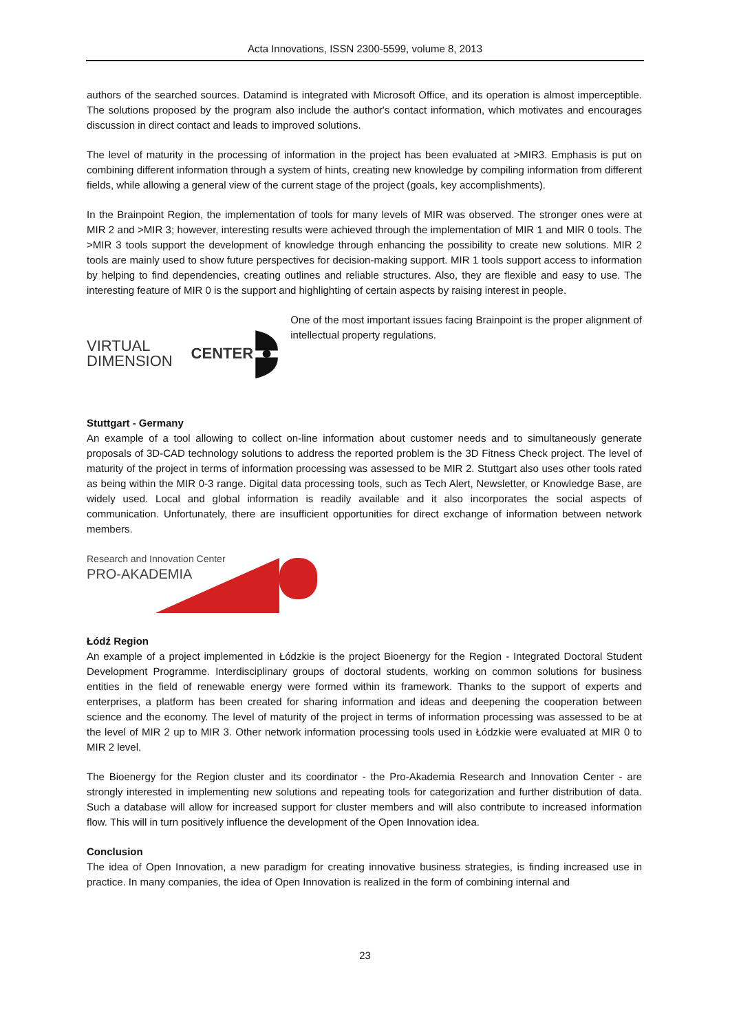Acta Innovations, ISSN 2300-5599, volume 8, 2013
authors of the searched sources. Datamind is integrated with Microsoft Office, and its operation is almost imperceptible. The solutions proposed by the program also include the author's contact information, which motivates and encourages discussion in direct contact and leads to improved solutions.
The level of maturity in the processing of information in the project has been evaluated at >MIR3. Emphasis is put on combining different information through a system of hints, creating new knowledge by compiling information from different fields, while allowing a general view of the current stage of the project (goals, key accomplishments).
In the Brainpoint Region, the implementation of tools for many levels of MIR was observed. The stronger ones were at MIR 2 and >MIR 3; however, interesting results were achieved through the implementation of MIR 1 and MIR 0 tools. The >MIR 3 tools support the development of knowledge through enhancing the possibility to create new solutions. MIR 2 tools are mainly used to show future perspectives for decision-making support. MIR 1 tools support access to information by helping to find dependencies, creating outlines and reliable structures. Also, they are flexible and easy to use. The interesting feature of MIR 0 is the support and highlighting of certain aspects by raising interest in people.
VIRTUAL DIMENSION CENTER
One of the most important issues facing Brainpoint is the proper alignment of intellectual property regulations.
Stuttgart - Germany
An example of a tool allowing to collect on-line information about customer needs and to simultaneously generate proposals of 3D-CAD technology solutions to address the reported problem is the 3D Fitness Check project. The level of maturity of the project in terms of information processing was assessed to be MIR 2. Stuttgart also uses other tools rated as being within the MIR 0-3 range. Digital data processing tools, such as Tech Alert, Newsletter, or Knowledge Base, are widely used. Local and global information is readily available and it also incorporates the social aspects of communication. Unfortunately, there are insufficient opportunities for direct exchange of information between network members.
Research and Innovation Center
PRO-AKADEMIA
Łódź Region
An example of a project implemented in Łódzkie is the project Bioenergy for the Region - Integrated Doctoral Student Development Programme. Interdisciplinary groups of doctoral students, working on common solutions for business entities in the field of renewable energy were formed within its framework. Thanks to the support of experts and enterprises, a platform has been created for sharing information and ideas and deepening the cooperation between science and the economy. The level of maturity of the project in terms of information processing was assessed to be at the level of MIR 2 up to MIR 3. Other network information processing tools used in Łódzkie were evaluated at MIR 0 to MIR 2 level.
The Bioenergy for the Region cluster and its coordinator - the Pro-Akademia Research and Innovation Center - are strongly interested in implementing new solutions and repeating tools for categorization and further distribution of data. Such a database will allow for increased support for cluster members and will also contribute to increased information flow. This will in turn positively influence the development of the Open Innovation idea.
Conclusion
The idea of Open Innovation, a new paradigm for creating innovative business strategies, is finding increased use in practice. In many companies, the idea of Open Innovation is realized in the form of combining internal and
23